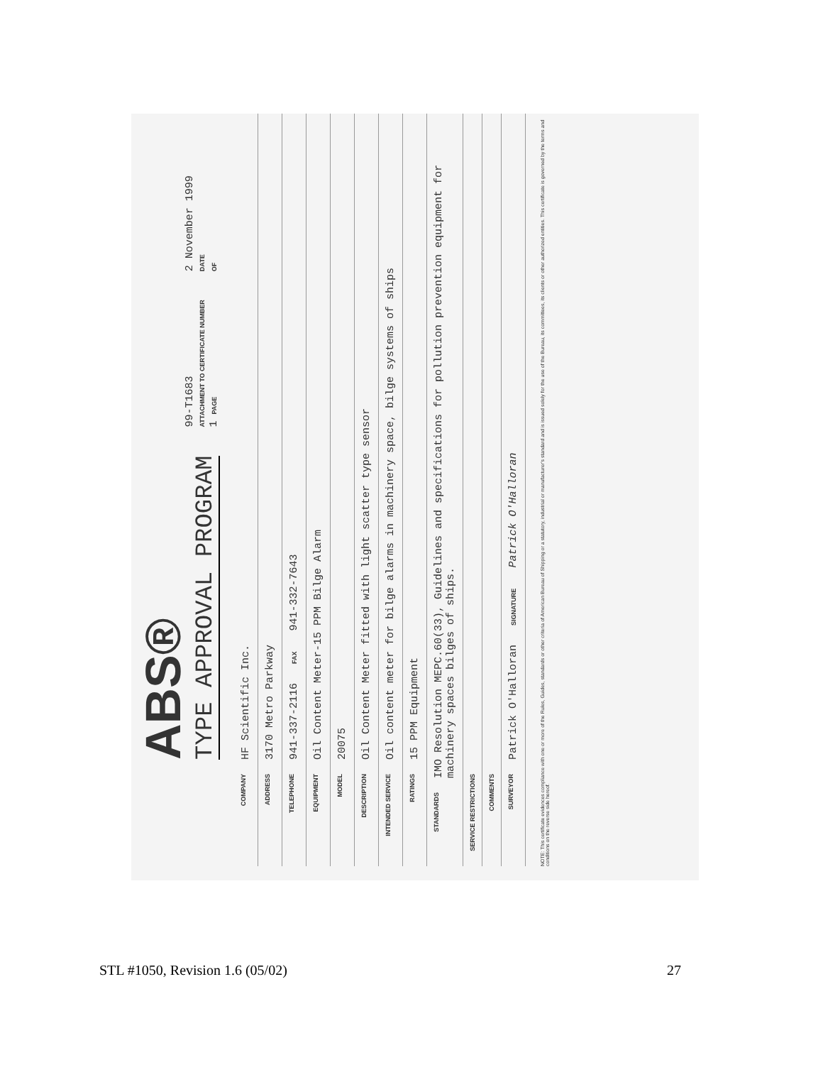ABS®
TYPE APPROVAL PROGRAM
99-T1683
ATTACHMENT TO CERTIFICATE NUMBER
1 PAGE
2 November 1999
DATE
OF
COMPANY HF Scientific Inc.
ADDRESS 3170 Metro Parkway
TELEPHONE 941-337-2116 FAX 941-332-7643
EQUIPMENT Oil Content Meter-15 PPM Bilge Alarm
MODEL 20075
DESCRIPTION Oil Content Meter fitted with light scatter type sensor
INTENDED SERVICE Oil content meter for bilge alarms in machinery space, bilge systems of ships
RATINGS 15 PPM Equipment
STANDARDS IMO Resolution MEPC.60(33), Guidelines and specifications for pollution prevention equipment for machinery spaces bilges of ships.
SERVICE RESTRICTIONS
COMMENTS
SURVEYOR Patrick O'Halloran SIGNATURE Patrick O'Halloran
NOTE: This certificate evidences compliance with one or more of the Rules, Guides, standards or other criteria of American Bureau of Shipping or a statutory, industrial or manufacturer's standard and is issued solely for the use of the Bureau, its committees, its clients or other authorized entities. This certificate is governed by the terms and conditions on the reverse side hereof.
STL #1050, Revision 1.6 (05/02) 27